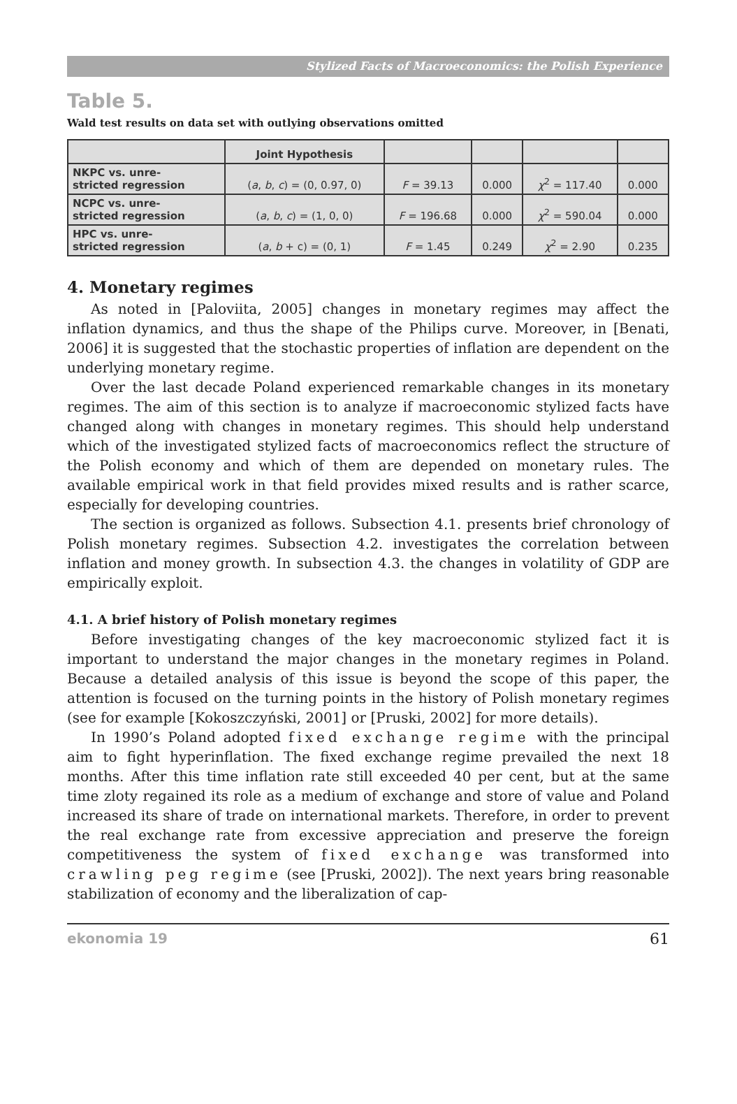Stylized Facts of Macroeconomics: the Polish Experience
Table 5.
Wald test results on data set with outlying observations omitted
| | Joint Hypothesis | | | | |
| --- | --- | --- | --- | --- | --- |
| NKPC vs. unre- stricted regression | ( a , b , c ) = (0, 0.97, 0) | F = 39.13 | 0.000 | χ<sup>2</sup> = 117.40 | 0.000 |
| NCPC vs. unre- stricted regression | ( a , b , c ) = (1, 0, 0) | F = 196.68 | 0.000 | χ<sup>2</sup> = 590.04 | 0.000 |
| HPC vs. unre- stricted regression | ( a , b + c) = (0, 1) | F = 1.45 | 0.249 | χ<sup>2</sup> = 2.90 | 0.235 |
4. Monetary regimes
As noted in [Paloviita, 2005] changes in monetary regimes may affect the inflation dynamics, and thus the shape of the Philips curve. Moreover, in [Benati, 2006] it is suggested that the stochastic properties of inflation are dependent on the underlying monetary regime.
Over the last decade Poland experienced remarkable changes in its monetary regimes. The aim of this section is to analyze if macroeconomic stylized facts have changed along with changes in monetary regimes. This should help understand which of the investigated stylized facts of macroeconomics reflect the structure of the Polish economy and which of them are depended on monetary rules. The available empirical work in that field provides mixed results and is rather scarce, especially for developing countries.
The section is organized as follows. Subsection 4.1. presents brief chronology of Polish monetary regimes. Subsection 4.2. investigates the correlation between inflation and money growth. In subsection 4.3. the changes in volatility of GDP are empirically exploit.
4.1. A brief history of Polish monetary regimes
Before investigating changes of the key macroeconomic stylized fact it is important to understand the major changes in the monetary regimes in Poland. Because a detailed analysis of this issue is beyond the scope of this paper, the attention is focused on the turning points in the history of Polish monetary regimes (see for example [Kokoszczyński, 2001] or [Pruski, 2002] for more details).
In 1990’s Poland adopted fixed exchange regime with the principal aim to fight hyperinflation. The fixed exchange regime prevailed the next 18 months. After this time inflation rate still exceeded 40 per cent, but at the same time zloty regained its role as a medium of exchange and store of value and Poland increased its share of trade on international markets. Therefore, in order to prevent the real exchange rate from excessive appreciation and preserve the foreign competitiveness the system of fixed exchange was transformed into crawling peg regime (see [Pruski, 2002]). The next years bring reasonable stabilization of economy and the liberalization of cap-
ekonomia 19 61